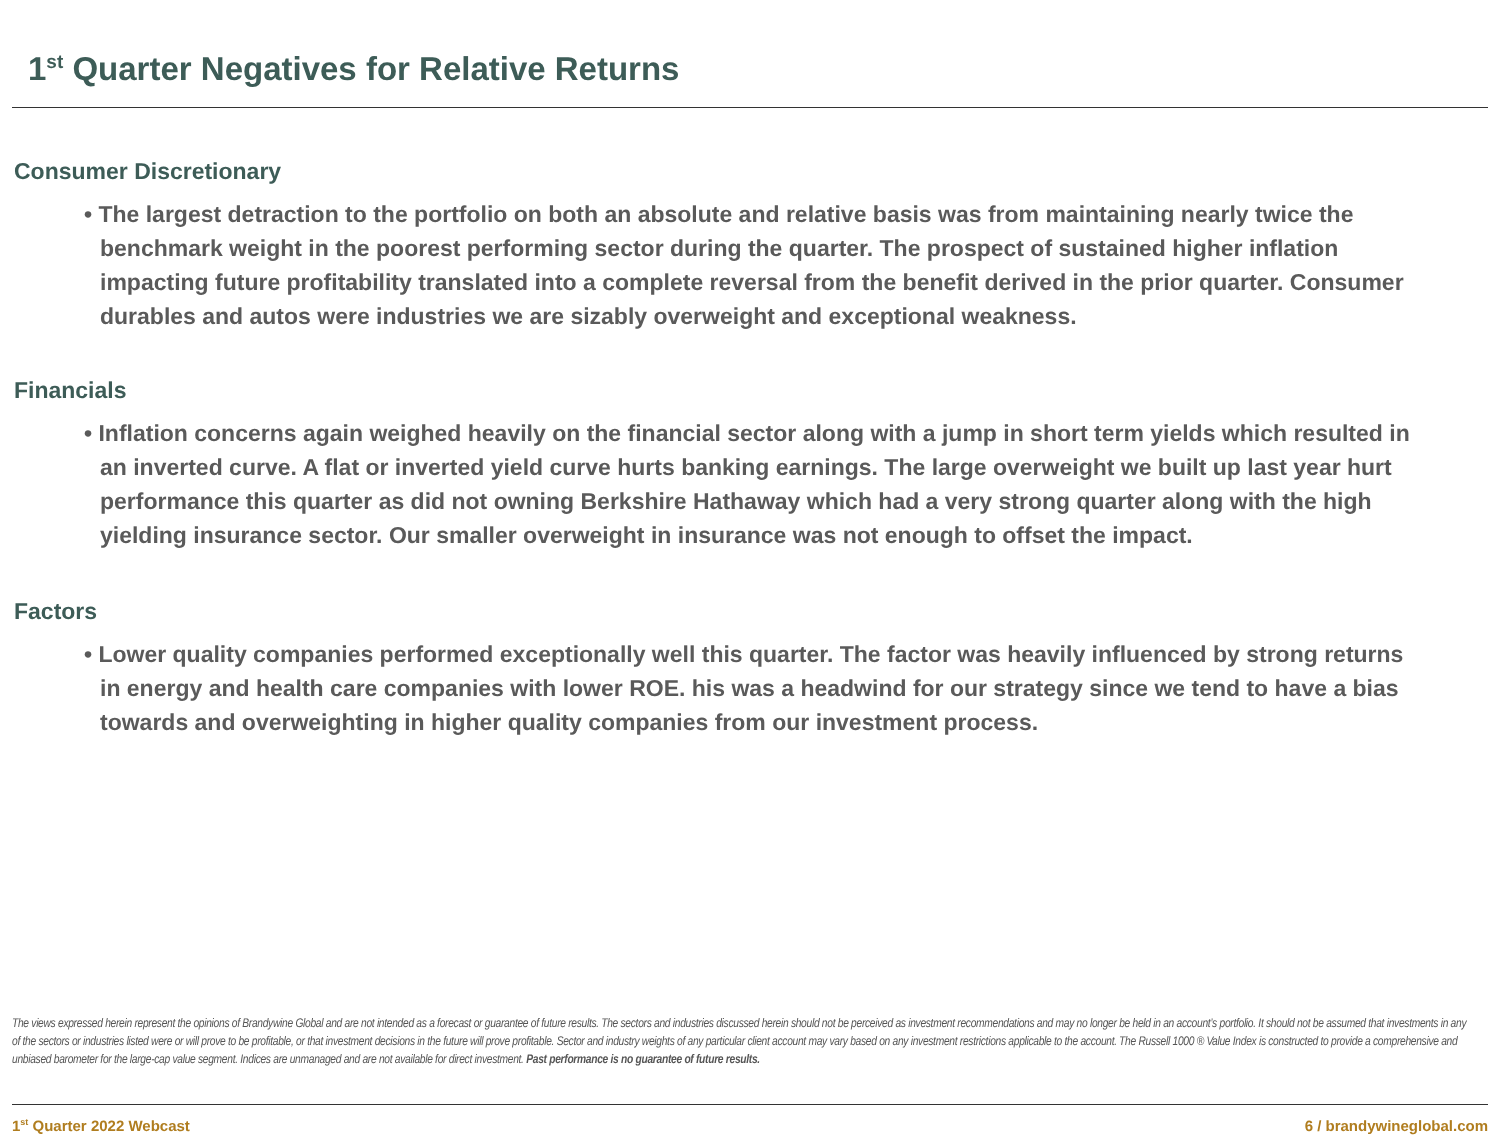1<sup>st</sup> Quarter Negatives for Relative Returns
Consumer Discretionary
• The largest detraction to the portfolio on both an absolute and relative basis was from maintaining nearly twice the benchmark weight in the poorest performing sector during the quarter. The prospect of sustained higher inflation impacting future profitability translated into a complete reversal from the benefit derived in the prior quarter. Consumer durables and autos were industries we are sizably overweight and exceptional weakness.
Financials
• Inflation concerns again weighed heavily on the financial sector along with a jump in short term yields which resulted in an inverted curve. A flat or inverted yield curve hurts banking earnings. The large overweight we built up last year hurt performance this quarter as did not owning Berkshire Hathaway which had a very strong quarter along with the high yielding insurance sector. Our smaller overweight in insurance was not enough to offset the impact.
Factors
• Lower quality companies performed exceptionally well this quarter. The factor was heavily influenced by strong returns in energy and health care companies with lower ROE. his was a headwind for our strategy since we tend to have a bias towards and overweighting in higher quality companies from our investment process.
The views expressed herein represent the opinions of Brandywine Global and are not intended as a forecast or guarantee of future results. The sectors and industries discussed herein should not be perceived as investment recommendations and may no longer be held in an account’s portfolio. It should not be assumed that investments in any of the sectors or industries listed were or will prove to be profitable, or that investment decisions in the future will prove profitable. Sector and industry weights of any particular client account may vary based on any investment restrictions applicable to the account. The Russell 1000 ® Value Index is constructed to provide a comprehensive and unbiased barometer for the large-cap value segment. Indices are unmanaged and are not available for direct investment. Past performance is no guarantee of future results.
1<sup>st</sup> Quarter 2022 Webcast 6 / brandywineglobal.com